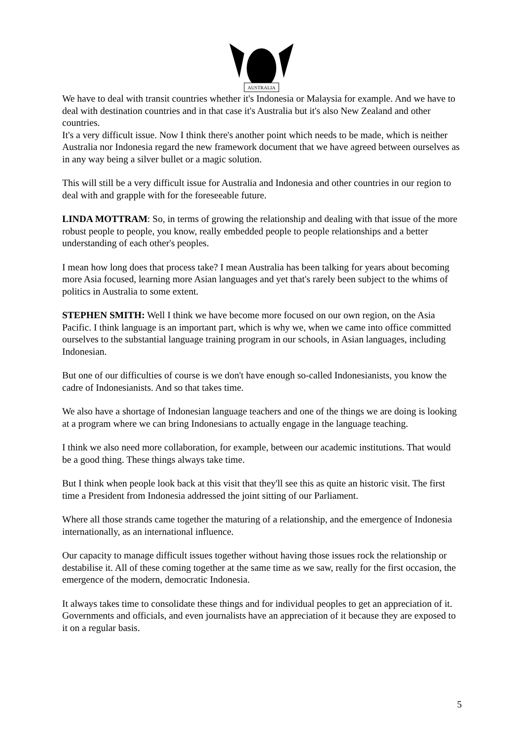AUSTRALIA
We have to deal with transit countries whether it's Indonesia or Malaysia for example. And we have to deal with destination countries and in that case it's Australia but it's also New Zealand and other countries.
It's a very difficult issue. Now I think there's another point which needs to be made, which is neither Australia nor Indonesia regard the new framework document that we have agreed between ourselves as in any way being a silver bullet or a magic solution.
This will still be a very difficult issue for Australia and Indonesia and other countries in our region to deal with and grapple with for the foreseeable future.
LINDA MOTTRAM: So, in terms of growing the relationship and dealing with that issue of the more robust people to people, you know, really embedded people to people relationships and a better understanding of each other's peoples.
I mean how long does that process take? I mean Australia has been talking for years about becoming more Asia focused, learning more Asian languages and yet that's rarely been subject to the whims of politics in Australia to some extent.
STEPHEN SMITH: Well I think we have become more focused on our own region, on the Asia Pacific. I think language is an important part, which is why we, when we came into office committed ourselves to the substantial language training program in our schools, in Asian languages, including Indonesian.
But one of our difficulties of course is we don't have enough so-called Indonesianists, you know the cadre of Indonesianists. And so that takes time.
We also have a shortage of Indonesian language teachers and one of the things we are doing is looking at a program where we can bring Indonesians to actually engage in the language teaching.
I think we also need more collaboration, for example, between our academic institutions. That would be a good thing. These things always take time.
But I think when people look back at this visit that they'll see this as quite an historic visit. The first time a President from Indonesia addressed the joint sitting of our Parliament.
Where all those strands came together the maturing of a relationship, and the emergence of Indonesia internationally, as an international influence.
Our capacity to manage difficult issues together without having those issues rock the relationship or destabilise it. All of these coming together at the same time as we saw, really for the first occasion, the emergence of the modern, democratic Indonesia.
It always takes time to consolidate these things and for individual peoples to get an appreciation of it. Governments and officials, and even journalists have an appreciation of it because they are exposed to it on a regular basis.
5